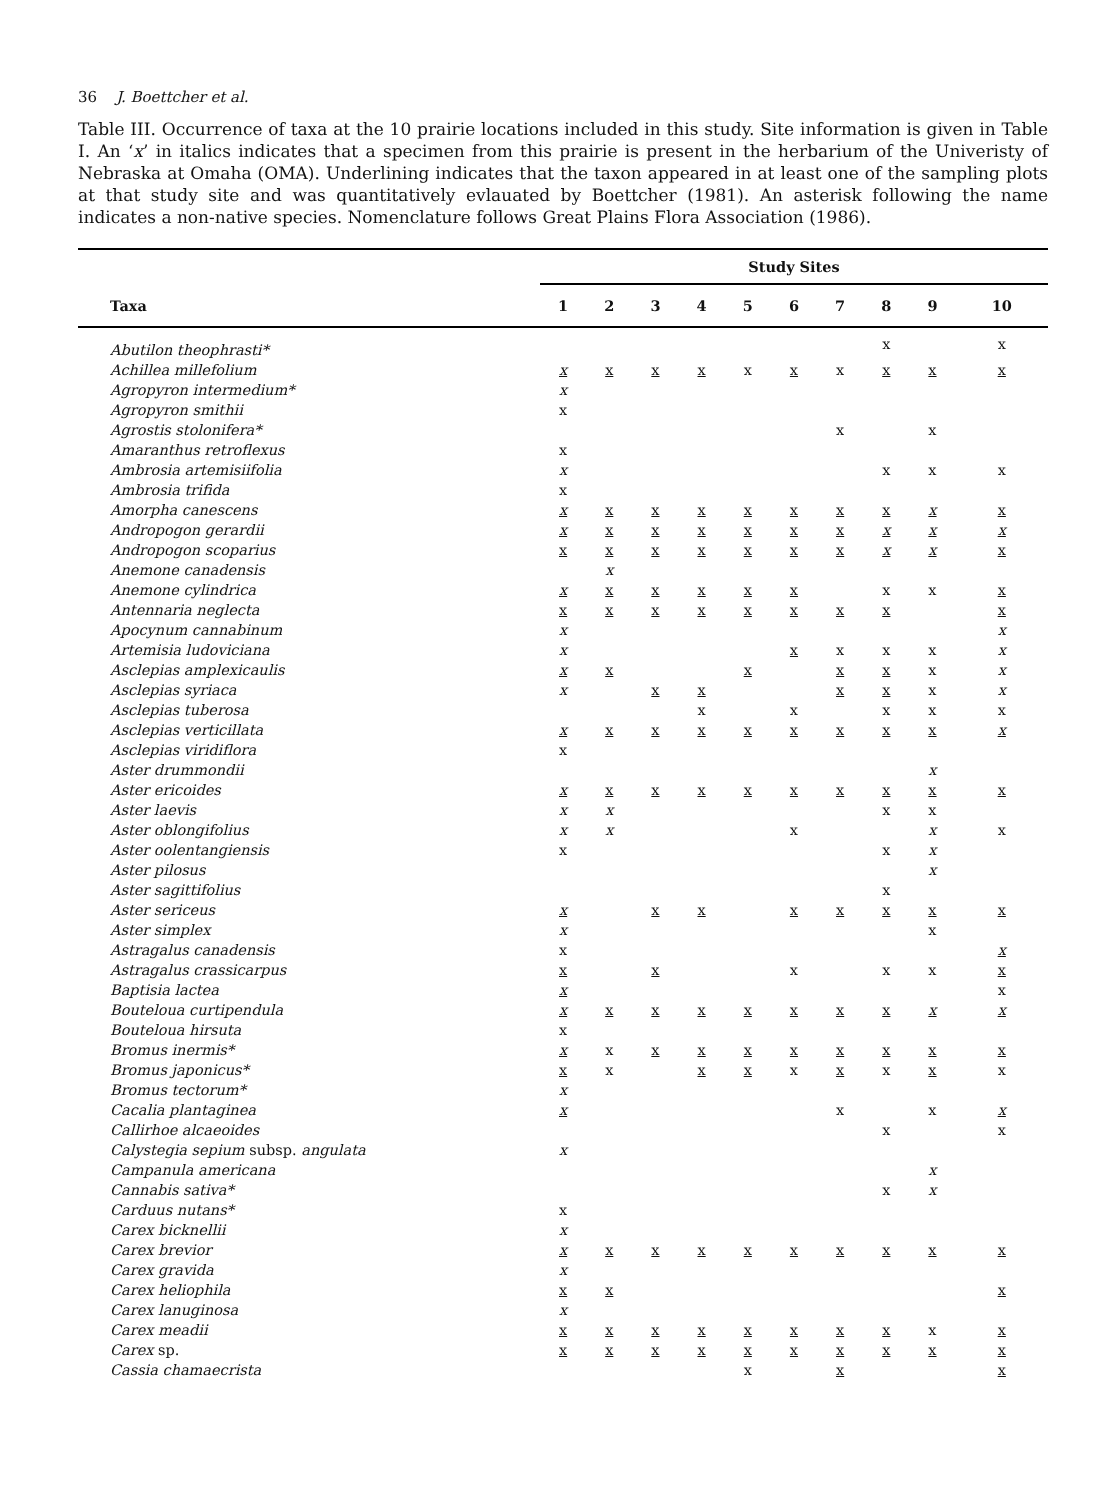36 J. Boettcher et al.
Table III. Occurrence of taxa at the 10 prairie locations included in this study. Site information is given in Table I. An ‘x’ in italics indicates that a specimen from this prairie is present in the herbarium of the Univeristy of Nebraska at Omaha (OMA). Underlining indicates that the taxon appeared in at least one of the sampling plots at that study site and was quantitatively evlauated by Boettcher (1981). An asterisk following the name indicates a non-native species. Nomenclature follows Great Plains Flora Association (1986).
| | Study Sites | | | | | | | | | |
| --- | --- | --- | --- | --- | --- | --- | --- | --- | --- | --- |
| Taxa | 1 | 2 | 3 | 4 | 5 | 6 | 7 | 8 | 9 | 10 |
| Abutilon theophrasti* | | | | | | | | x | | x |
| Achillea millefolium | x | x | x | x | x | x | x | x | x | x |
| Agropyron intermedium* | x | | | | | | | | | |
| Agropyron smithii | x | | | | | | | | | |
| Agrostis stolonifera* | | | | | | | x | | x | |
| Amaranthus retroflexus | x | | | | | | | | | |
| Ambrosia artemisiifolia | x | | | | | | | x | x | x |
| Ambrosia trifida | x | | | | | | | | | |
| Amorpha canescens | x | x | x | x | x | x | x | x | x | x |
| Andropogon gerardii | x | x | x | x | x | x | x | x | x | x |
| Andropogon scoparius | x | x | x | x | x | x | x | x | x | x |
| Anemone canadensis | | x | | | | | | | | |
| Anemone cylindrica | x | x | x | x | x | x | | x | x | x |
| Antennaria neglecta | x | x | x | x | x | x | x | x | | x |
| Apocynum cannabinum | x | | | | | | | | | x |
| Artemisia ludoviciana | x | | | | | x | x | x | x | x |
| Asclepias amplexicaulis | x | x | | | x | | x | x | x | x |
| Asclepias syriaca | x | | x | x | | | x | x | x | x |
| Asclepias tuberosa | | | | x | | x | | x | x | x |
| Asclepias verticillata | x | x | x | x | x | x | x | x | x | x |
| Asclepias viridiflora | x | | | | | | | | | |
| Aster drummondii | | | | | | | | | x | |
| Aster ericoides | x | x | x | x | x | x | x | x | x | x |
| Aster laevis | x | x | | | | | | x | x | |
| Aster oblongifolius | x | x | | | | x | | | x | x |
| Aster oolentangiensis | x | | | | | | | x | x | |
| Aster pilosus | | | | | | | | | x | |
| Aster sagittifolius | | | | | | | | x | | |
| Aster sericeus | x | | x | x | | x | x | x | x | x |
| Aster simplex | x | | | | | | | | x | |
| Astragalus canadensis | x | | | | | | | | | x |
| Astragalus crassicarpus | x | | x | | | x | | x | x | x |
| Baptisia lactea | x | | | | | | | | | x |
| Bouteloua curtipendula | x | x | x | x | x | x | x | x | x | x |
| Bouteloua hirsuta | x | | | | | | | | | |
| Bromus inermis* | x | x | x | x | x | x | x | x | x | x |
| Bromus japonicus* | x | x | | x | x | x | x | x | x | x |
| Bromus tectorum* | x | | | | | | | | | |
| Cacalia plantaginea | x | | | | | | x | | x | x |
| Callirhoe alcaeoides | | | | | | | | x | | x |
| Calystegia sepium subsp. angulata | x | | | | | | | | | |
| Campanula americana | | | | | | | | | x | |
| Cannabis sativa* | | | | | | | | x | x | |
| Carduus nutans* | x | | | | | | | | | |
| Carex bicknellii | x | | | | | | | | | |
| Carex brevior | x | x | x | x | x | x | x | x | x | x |
| Carex gravida | x | | | | | | | | | |
| Carex heliophila | x | x | | | | | | | | x |
| Carex lanuginosa | x | | | | | | | | | |
| Carex meadii | x | x | x | x | x | x | x | x | x | x |
| Carex sp. | x | x | x | x | x | x | x | x | x | x |
| Cassia chamaecrista | | | | | x | | x | | | x |